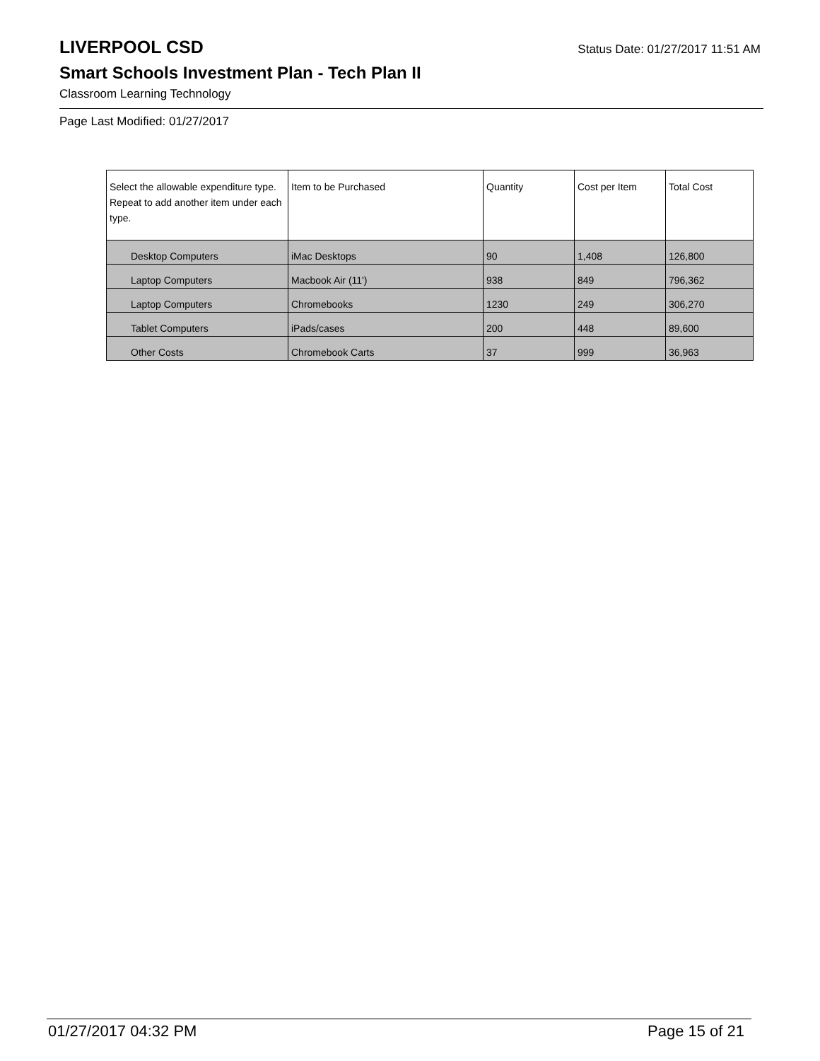LIVERPOOL CSD
Status Date: 01/27/2017 11:51 AM
Smart Schools Investment Plan - Tech Plan II
Classroom Learning Technology
Page Last Modified: 01/27/2017
| Select the allowable expenditure type. Repeat to add another item under each type. | Item to be Purchased | Quantity | Cost per Item | Total Cost |
| --- | --- | --- | --- | --- |
| Desktop Computers | iMac Desktops | 90 | 1,408 | 126,800 |
| Laptop Computers | Macbook Air (11') | 938 | 849 | 796,362 |
| Laptop Computers | Chromebooks | 1230 | 249 | 306,270 |
| Tablet Computers | iPads/cases | 200 | 448 | 89,600 |
| Other Costs | Chromebook Carts | 37 | 999 | 36,963 |
01/27/2017 04:32 PM Page 15 of 21